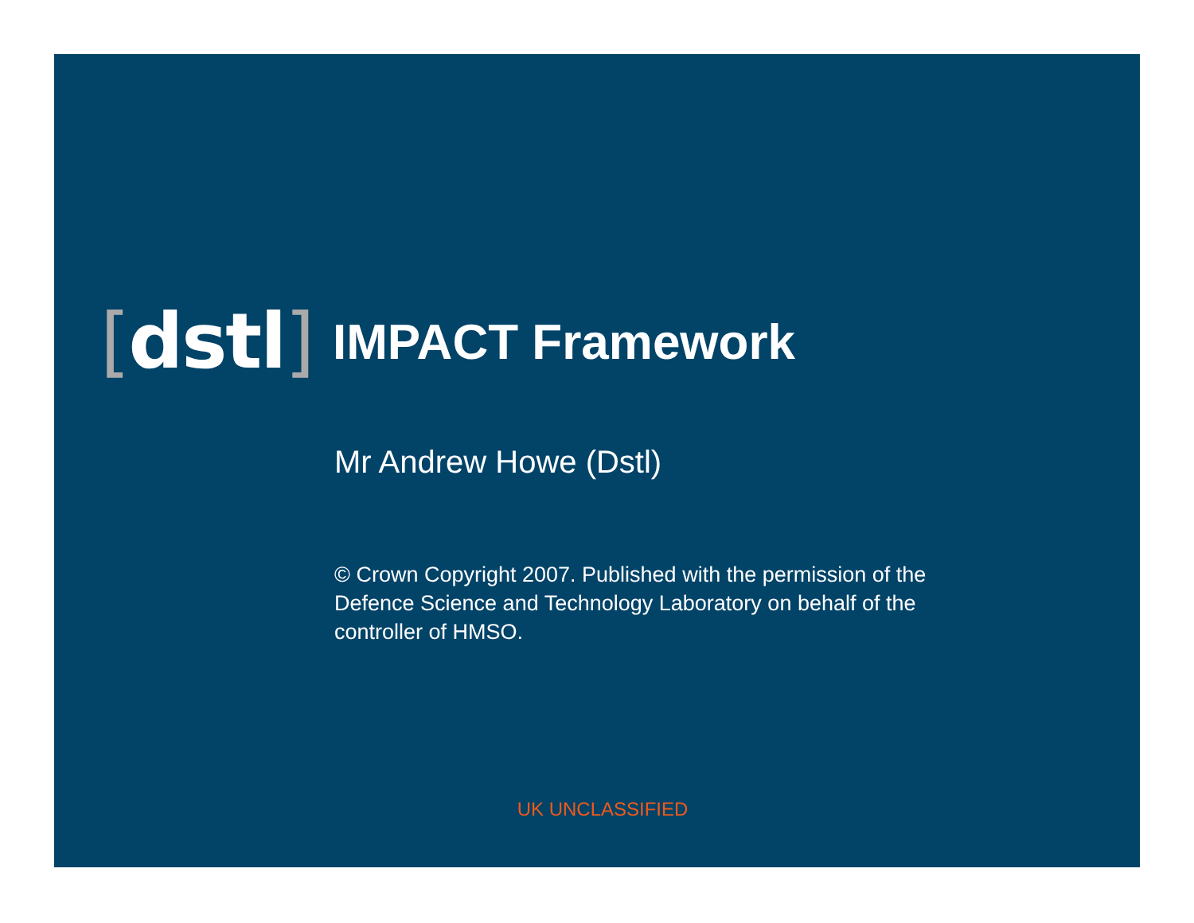[dstl]
IMPACT Framework
Mr Andrew Howe (Dstl)
© Crown Copyright 2007. Published with the permission of the Defence Science and Technology Laboratory on behalf of the controller of HMSO.
UK UNCLASSIFIED